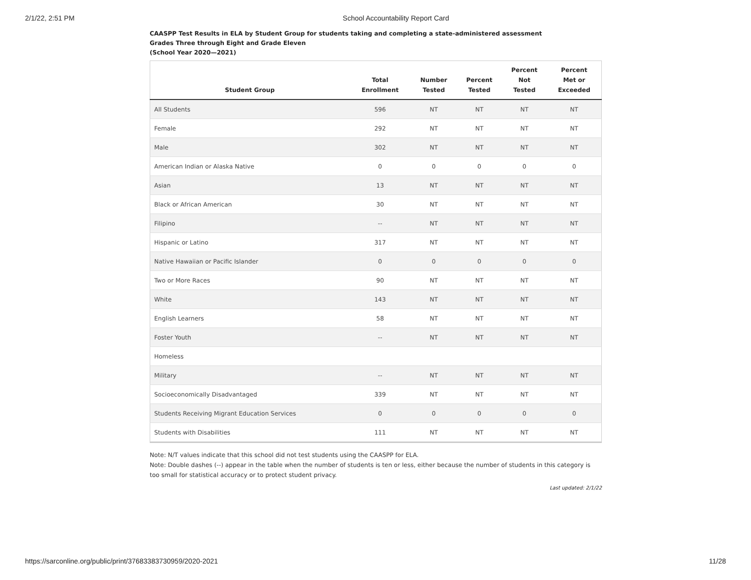2/1/22, 2:51 PM School Accountability Report Card
CAASPP Test Results in ELA by Student Group for students taking and completing a state-administered assessment
Grades Three through Eight and Grade Eleven
(School Year 2020—2021)
| Student Group | Total Enrollment | Number Tested | Percent Tested | Percent Not Tested | Percent Met or Exceeded |
| --- | --- | --- | --- | --- | --- |
| All Students | 596 | NT | NT | NT | NT |
| Female | 292 | NT | NT | NT | NT |
| Male | 302 | NT | NT | NT | NT |
| American Indian or Alaska Native | 0 | 0 | 0 | 0 | 0 |
| Asian | 13 | NT | NT | NT | NT |
| Black or African American | 30 | NT | NT | NT | NT |
| Filipino | -- | NT | NT | NT | NT |
| Hispanic or Latino | 317 | NT | NT | NT | NT |
| Native Hawaiian or Pacific Islander | 0 | 0 | 0 | 0 | 0 |
| Two or More Races | 90 | NT | NT | NT | NT |
| White | 143 | NT | NT | NT | NT |
| English Learners | 58 | NT | NT | NT | NT |
| Foster Youth | -- | NT | NT | NT | NT |
| Homeless | | | | | |
| Military | -- | NT | NT | NT | NT |
| Socioeconomically Disadvantaged | 339 | NT | NT | NT | NT |
| Students Receiving Migrant Education Services | 0 | 0 | 0 | 0 | 0 |
| Students with Disabilities | 111 | NT | NT | NT | NT |
Note: N/T values indicate that this school did not test students using the CAASPP for ELA.
Note: Double dashes (--) appear in the table when the number of students is ten or less, either because the number of students in this category is too small for statistical accuracy or to protect student privacy.
Last updated: 2/1/22
https://sarconline.org/public/print/37683383730959/2020-2021 11/28